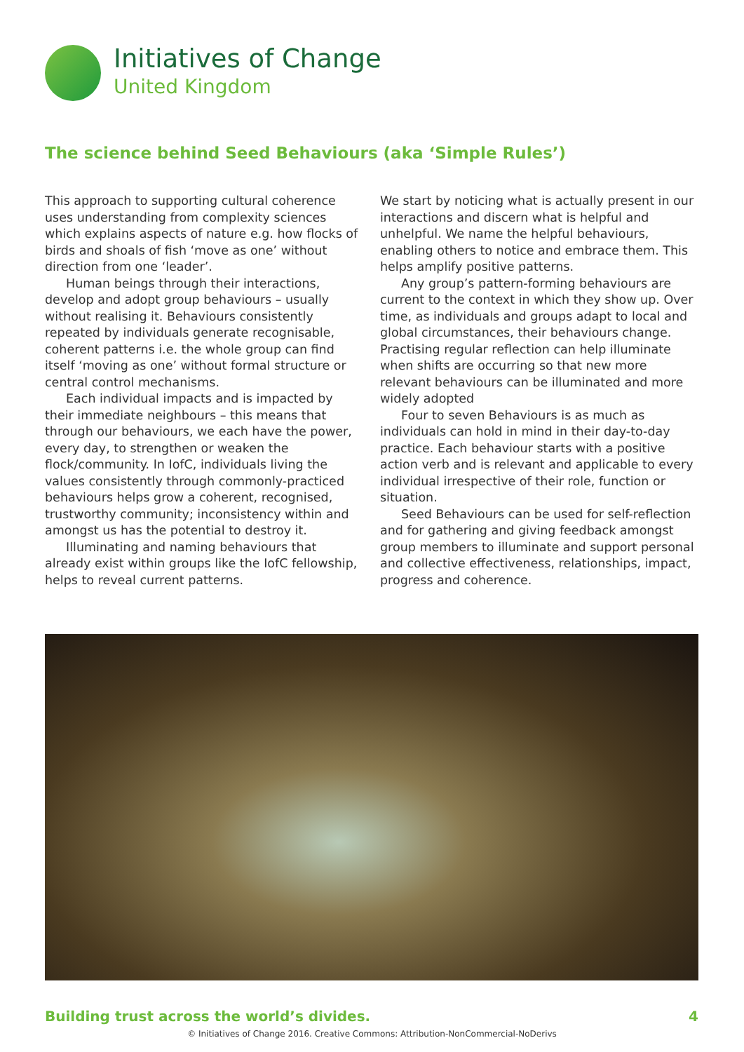Initiatives of Change
United Kingdom
The science behind Seed Behaviours (aka ‘Simple Rules’)
This approach to supporting cultural coherence uses understanding from complexity sciences which explains aspects of nature e.g. how flocks of birds and shoals of fish ‘move as one’ without direction from one ‘leader’.
Human beings through their interactions, develop and adopt group behaviours – usually without realising it. Behaviours consistently repeated by individuals generate recognisable, coherent patterns i.e. the whole group can find itself ‘moving as one’ without formal structure or central control mechanisms.
Each individual impacts and is impacted by their immediate neighbours – this means that through our behaviours, we each have the power, every day, to strengthen or weaken the flock/community. In IofC, individuals living the values consistently through commonly-practiced behaviours helps grow a coherent, recognised, trustworthy community; inconsistency within and amongst us has the potential to destroy it.
Illuminating and naming behaviours that already exist within groups like the IofC fellowship, helps to reveal current patterns.
We start by noticing what is actually present in our interactions and discern what is helpful and unhelpful. We name the helpful behaviours, enabling others to notice and embrace them. This helps amplify positive patterns.
Any group’s pattern-forming behaviours are current to the context in which they show up. Over time, as individuals and groups adapt to local and global circumstances, their behaviours change. Practising regular reflection can help illuminate when shifts are occurring so that new more relevant behaviours can be illuminated and more widely adopted
Four to seven Behaviours is as much as individuals can hold in mind in their day-to-day practice. Each behaviour starts with a positive action verb and is relevant and applicable to every individual irrespective of their role, function or situation.
Seed Behaviours can be used for self-reflection and for gathering and giving feedback amongst group members to illuminate and support personal and collective effectiveness, relationships, impact, progress and coherence.
Building trust across the world’s divides. 4
© Initiatives of Change 2016. Creative Commons: Attribution-NonCommercial-NoDerivs